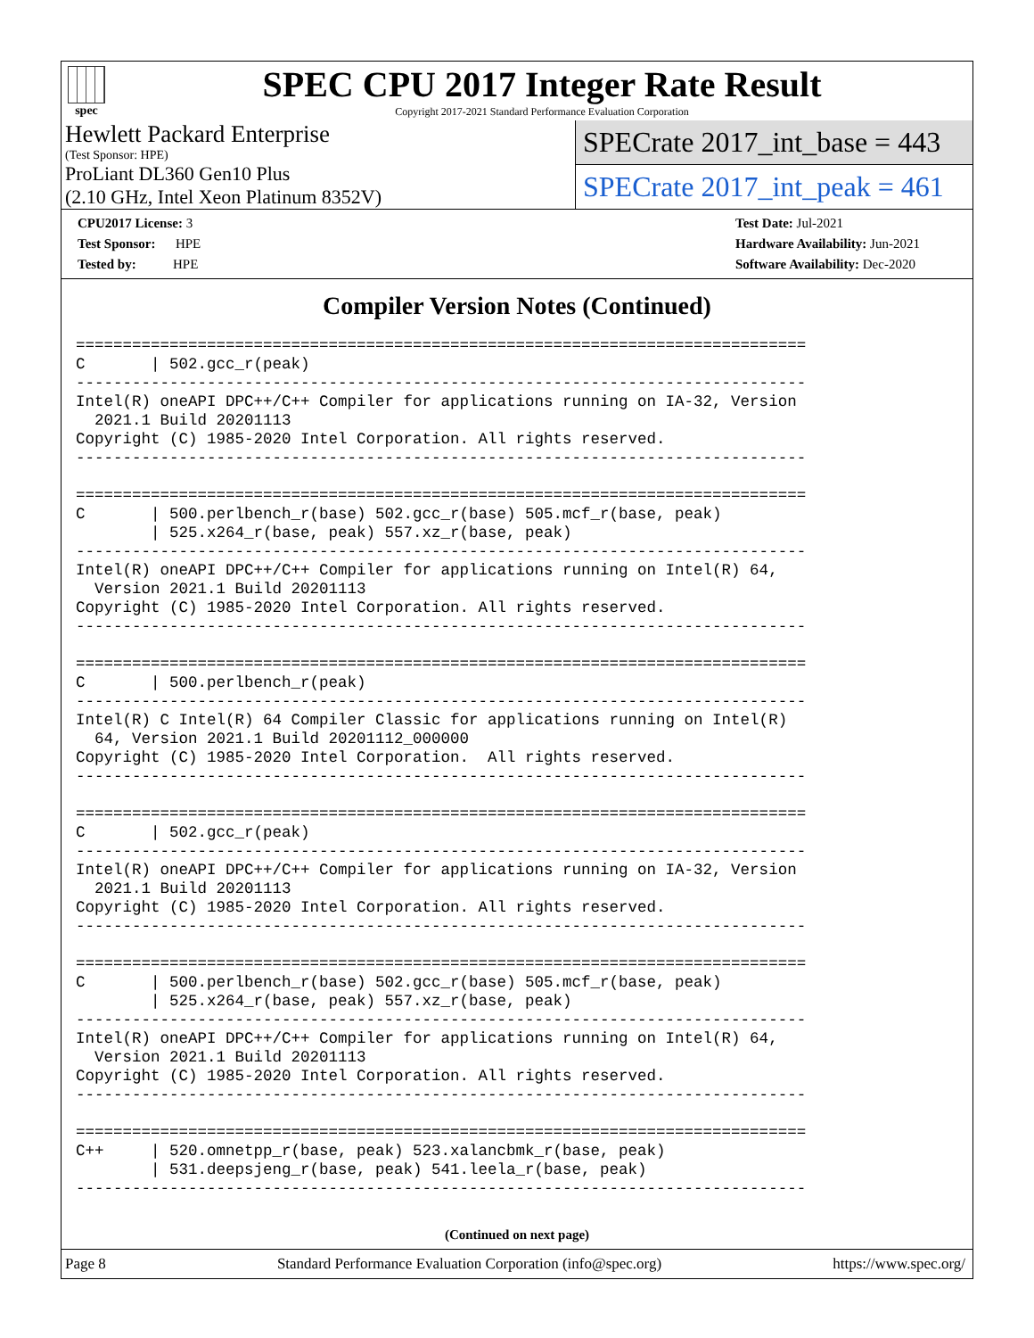spec
SPEC CPU 2017 Integer Rate Result
Copyright 2017-2021 Standard Performance Evaluation Corporation
Hewlett Packard Enterprise
(Test Sponsor: HPE)
ProLiant DL360 Gen10 Plus
(2.10 GHz, Intel Xeon Platinum 8352V)
SPECrate 2017_int_base = 443
SPECrate 2017_int_peak = 461
CPU2017 License: 3
Test Sponsor: HPE
Tested by: HPE
Test Date: Jul-2021
Hardware Availability: Jun-2021
Software Availability: Dec-2020
Compiler Version Notes (Continued)
==============================================================================
C       | 502.gcc_r(peak)
------------------------------------------------------------------------------
Intel(R) oneAPI DPC++/C++ Compiler for applications running on IA-32, Version
  2021.1 Build 20201113
Copyright (C) 1985-2020 Intel Corporation. All rights reserved.
------------------------------------------------------------------------------

==============================================================================
C       | 500.perlbench_r(base) 502.gcc_r(base) 505.mcf_r(base, peak)
        | 525.x264_r(base, peak) 557.xz_r(base, peak)
------------------------------------------------------------------------------
Intel(R) oneAPI DPC++/C++ Compiler for applications running on Intel(R) 64,
  Version 2021.1 Build 20201113
Copyright (C) 1985-2020 Intel Corporation. All rights reserved.
------------------------------------------------------------------------------

==============================================================================
C       | 500.perlbench_r(peak)
------------------------------------------------------------------------------
Intel(R) C Intel(R) 64 Compiler Classic for applications running on Intel(R)
  64, Version 2021.1 Build 20201112_000000
Copyright (C) 1985-2020 Intel Corporation.  All rights reserved.
------------------------------------------------------------------------------

==============================================================================
C       | 502.gcc_r(peak)
------------------------------------------------------------------------------
Intel(R) oneAPI DPC++/C++ Compiler for applications running on IA-32, Version
  2021.1 Build 20201113
Copyright (C) 1985-2020 Intel Corporation. All rights reserved.
------------------------------------------------------------------------------

==============================================================================
C       | 500.perlbench_r(base) 502.gcc_r(base) 505.mcf_r(base, peak)
        | 525.x264_r(base, peak) 557.xz_r(base, peak)
------------------------------------------------------------------------------
Intel(R) oneAPI DPC++/C++ Compiler for applications running on Intel(R) 64,
  Version 2021.1 Build 20201113
Copyright (C) 1985-2020 Intel Corporation. All rights reserved.
------------------------------------------------------------------------------

==============================================================================
C++     | 520.omnetpp_r(base, peak) 523.xalancbmk_r(base, peak)
        | 531.deepsjeng_r(base, peak) 541.leela_r(base, peak)
------------------------------------------------------------------------------
(Continued on next page)
Page 8 Standard Performance Evaluation Corporation (info@spec.org) https://www.spec.org/